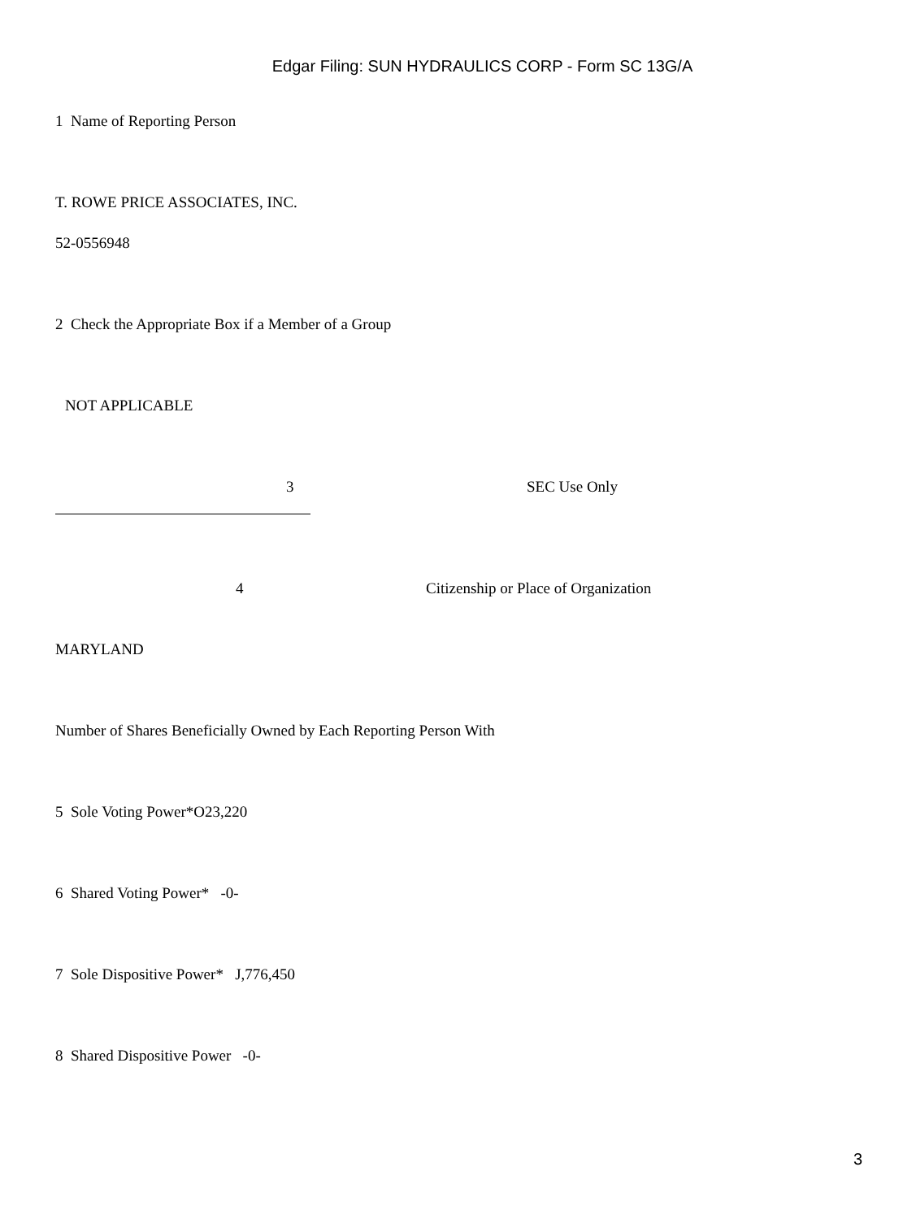Edgar Filing: SUN HYDRAULICS CORP - Form SC 13G/A
1 Name of Reporting Person
T. ROWE PRICE ASSOCIATES, INC.
52-0556948
2 Check the Appropriate Box if a Member of a Group
NOT APPLICABLE
3 SEC Use Only
4
Citizenship or Place of Organization
MARYLAND
Number of Shares Beneficially Owned by Each Reporting Person With
5 Sole Voting Power*O23,220
6 Shared Voting Power* -0-
7 Sole Dispositive Power* J,776,450
8 Shared Dispositive Power -0-
3